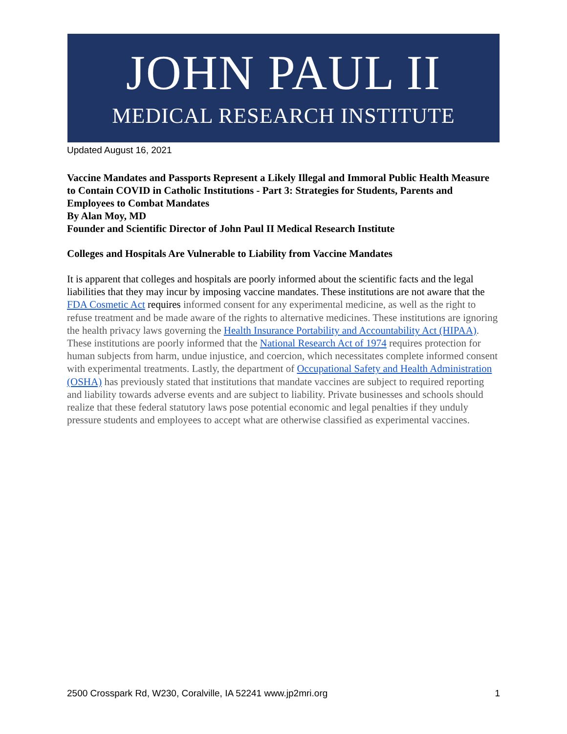JOHN PAUL II
MEDICAL RESEARCH INSTITUTE
Updated August 16, 2021
Vaccine Mandates and Passports Represent a Likely Illegal and Immoral Public Health Measure to Contain COVID in Catholic Institutions - Part 3: Strategies for Students, Parents and Employees to Combat Mandates
By Alan Moy, MD
Founder and Scientific Director of John Paul II Medical Research Institute
Colleges and Hospitals Are Vulnerable to Liability from Vaccine Mandates
It is apparent that colleges and hospitals are poorly informed about the scientific facts and the legal liabilities that they may incur by imposing vaccine mandates. These institutions are not aware that the FDA Cosmetic Act requires informed consent for any experimental medicine, as well as the right to refuse treatment and be made aware of the rights to alternative medicines. These institutions are ignoring the health privacy laws governing the Health Insurance Portability and Accountability Act (HIPAA). These institutions are poorly informed that the National Research Act of 1974 requires protection for human subjects from harm, undue injustice, and coercion, which necessitates complete informed consent with experimental treatments. Lastly, the department of Occupational Safety and Health Administration (OSHA) has previously stated that institutions that mandate vaccines are subject to required reporting and liability towards adverse events and are subject to liability. Private businesses and schools should realize that these federal statutory laws pose potential economic and legal penalties if they unduly pressure students and employees to accept what are otherwise classified as experimental vaccines.
2500 Crosspark Rd, W230, Coralville, IA 52241 www.jp2mri.org 1